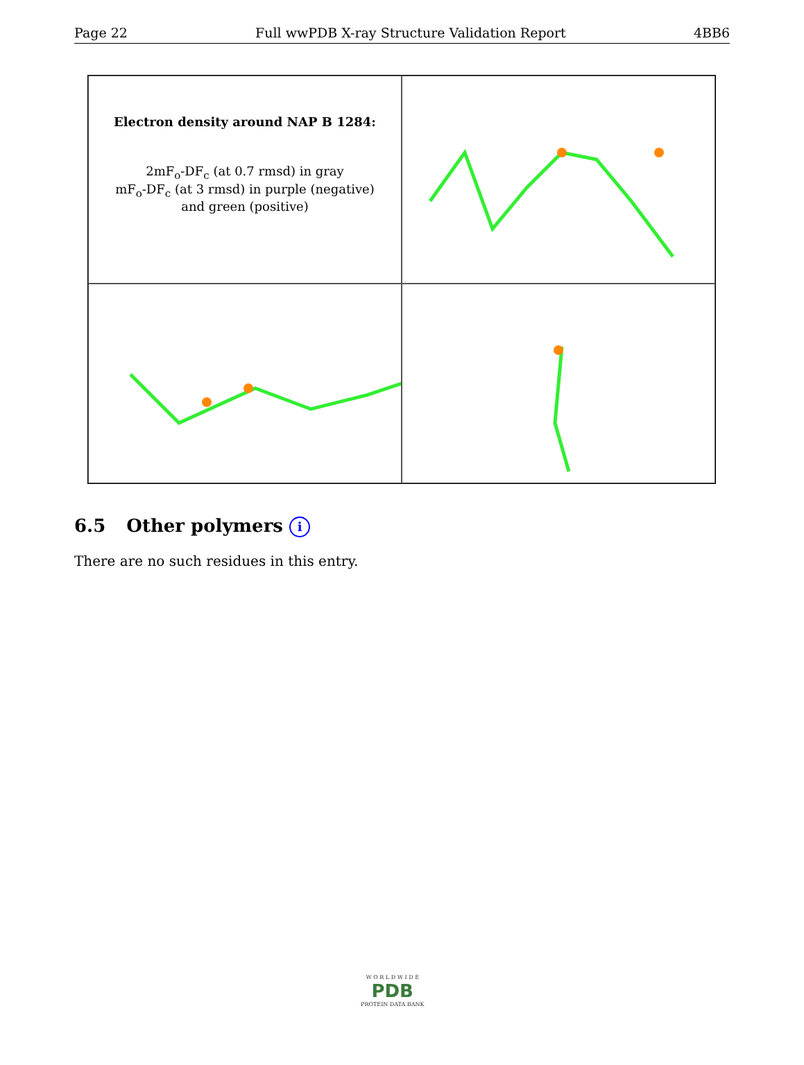Page 22 Full wwPDB X-ray Structure Validation Report 4BB6
Electron density around NAP B 1284:
2mF<sub>o</sub>-DF<sub>c</sub> (at 0.7 rmsd) in gray
mF<sub>o</sub>-DF<sub>c</sub> (at 3 rmsd) in purple (negative)
and green (positive)
6.5 Other polymers i
There are no such residues in this entry.
W O R L D W I D E
PDB
PROTEIN DATA BANK